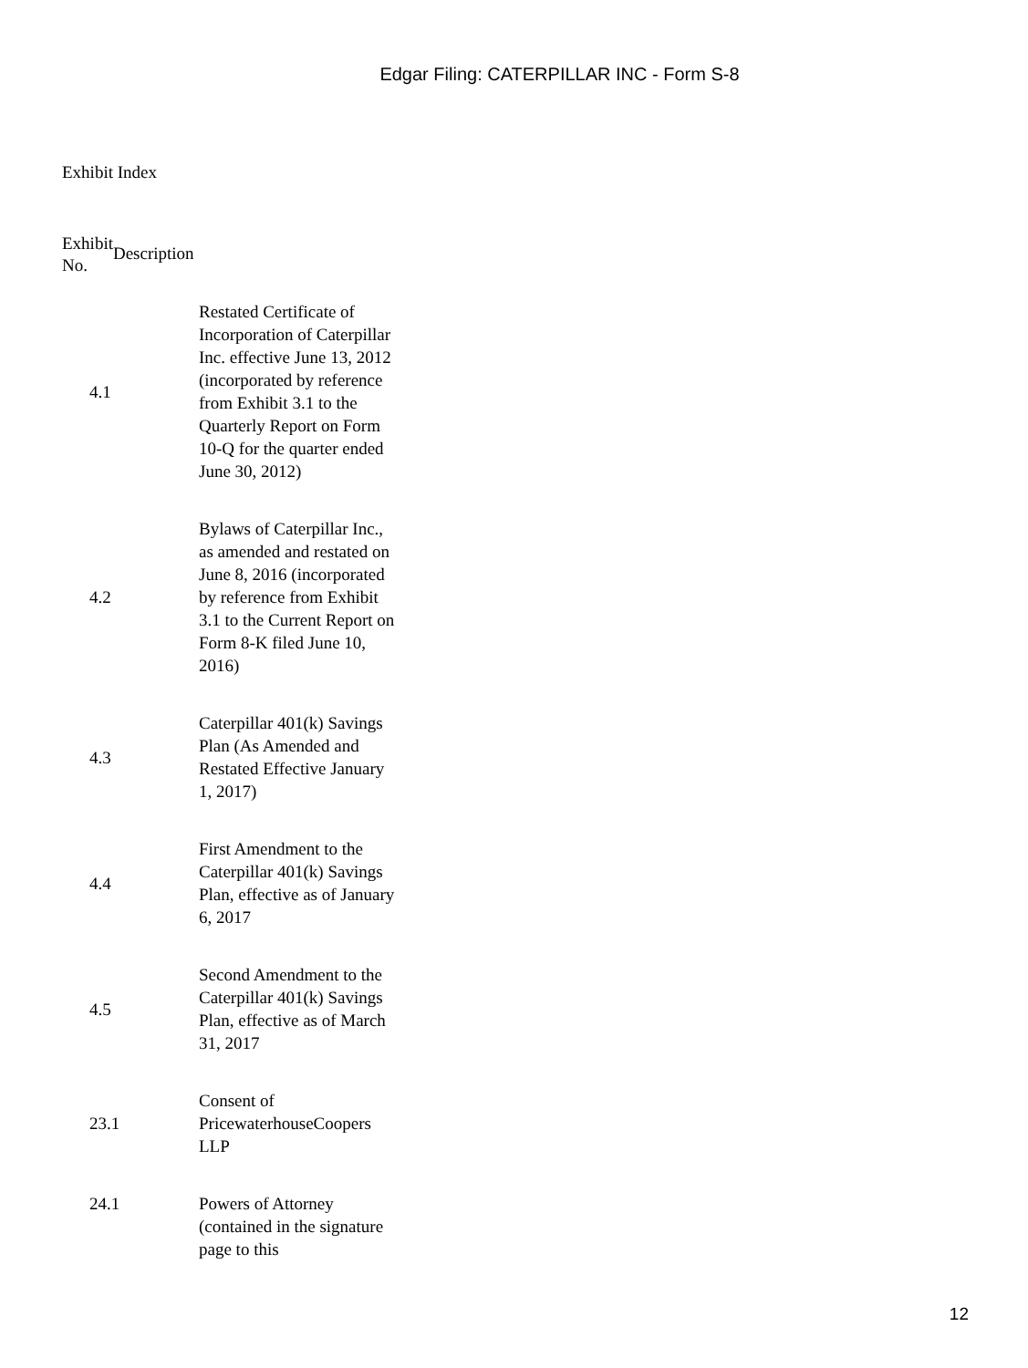Edgar Filing: CATERPILLAR INC - Form S-8
Exhibit Index
| Exhibit No. | Description | |
| --- | --- | --- |
| 4.1 | | Restated Certificate of Incorporation of Caterpillar Inc. effective June 13, 2012 (incorporated by reference from Exhibit 3.1 to the Quarterly Report on Form 10-Q for the quarter ended June 30, 2012) |
| 4.2 | | Bylaws of Caterpillar Inc., as amended and restated on June 8, 2016 (incorporated by reference from Exhibit 3.1 to the Current Report on Form 8-K filed June 10, 2016) |
| 4.3 | | Caterpillar 401(k) Savings Plan (As Amended and Restated Effective January 1, 2017) |
| 4.4 | | First Amendment to the Caterpillar 401(k) Savings Plan, effective as of January 6, 2017 |
| 4.5 | | Second Amendment to the Caterpillar 401(k) Savings Plan, effective as of March 31, 2017 |
| 23.1 | | Consent of PricewaterhouseCoopers LLP |
| 24.1 | | Powers of Attorney (contained in the signature page to this |
12